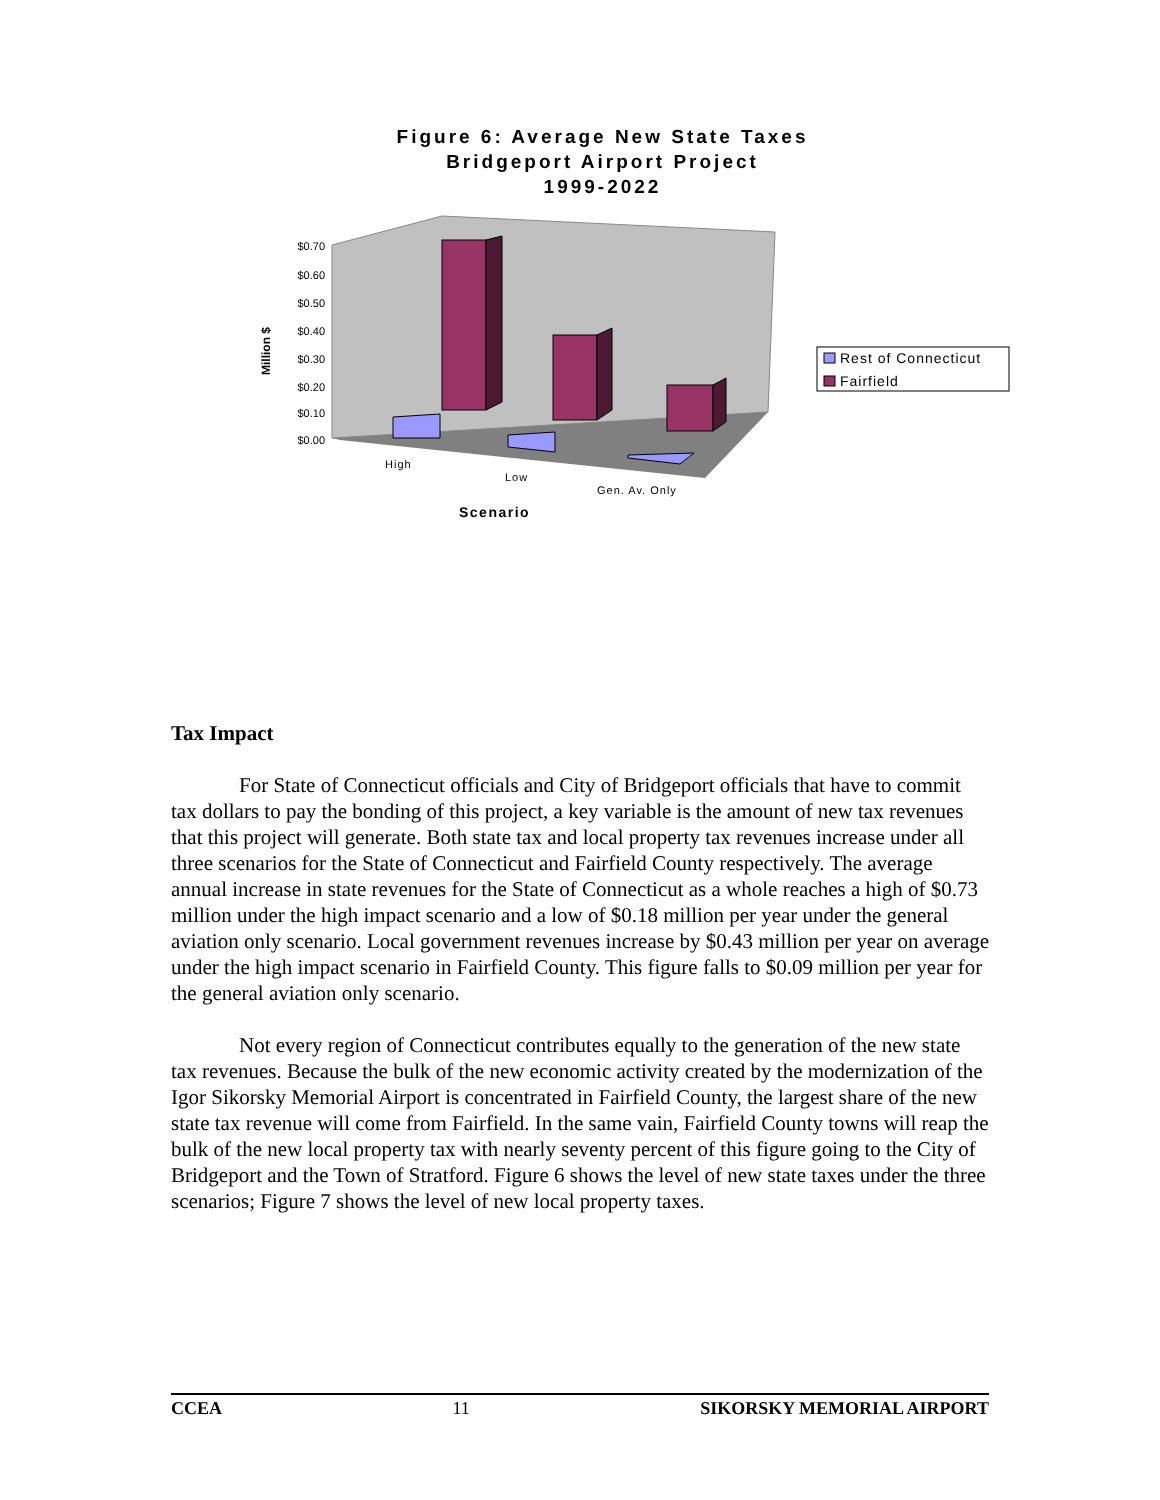Figure 6: Average New State Taxes
Bridgeport Airport Project
1999-2022
$0.70
$0.60
$0.50
$0.40
$0.30
$0.20
$0.10
$0.00
Million $
High
Low
Gen. Av. Only
Scenario
Rest of Connecticut
Fairfield
Tax Impact
For State of Connecticut officials and City of Bridgeport officials that have to commit tax dollars to pay the bonding of this project, a key variable is the amount of new tax revenues that this project will generate. Both state tax and local property tax revenues increase under all three scenarios for the State of Connecticut and Fairfield County respectively. The average annual increase in state revenues for the State of Connecticut as a whole reaches a high of $0.73 million under the high impact scenario and a low of $0.18 million per year under the general aviation only scenario. Local government revenues increase by $0.43 million per year on average under the high impact scenario in Fairfield County. This figure falls to $0.09 million per year for the general aviation only scenario.
Not every region of Connecticut contributes equally to the generation of the new state tax revenues. Because the bulk of the new economic activity created by the modernization of the Igor Sikorsky Memorial Airport is concentrated in Fairfield County, the largest share of the new state tax revenue will come from Fairfield. In the same vain, Fairfield County towns will reap the bulk of the new local property tax with nearly seventy percent of this figure going to the City of Bridgeport and the Town of Stratford. Figure 6 shows the level of new state taxes under the three scenarios; Figure 7 shows the level of new local property taxes.
CCEA 11 SIKORSKY MEMORIAL AIRPORT